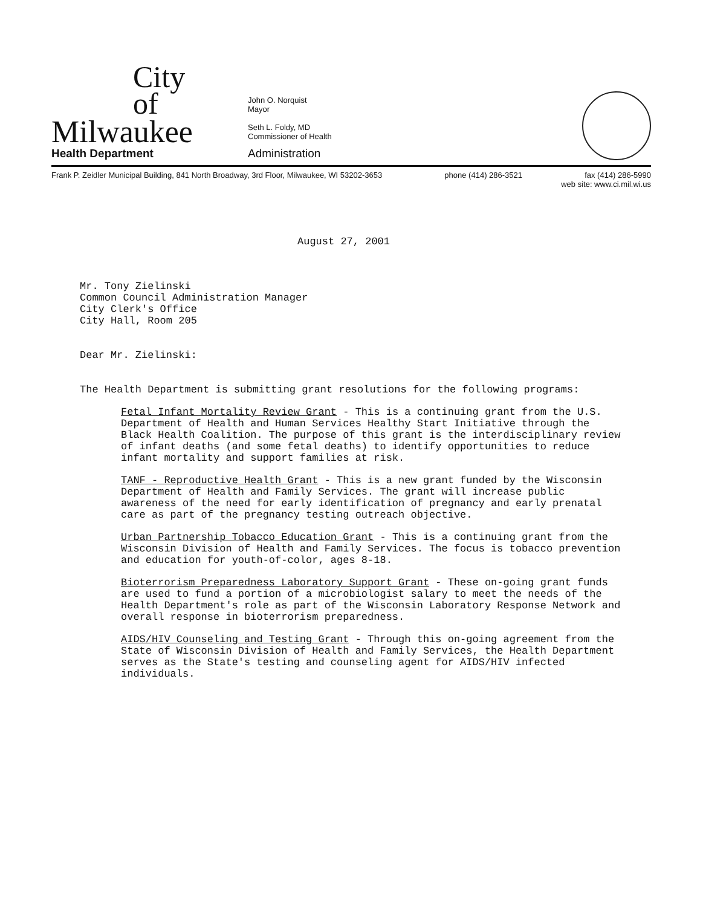City
of
Milwaukee
Health Department
John O. Norquist
Mayor
Seth L. Foldy, MD
Commissioner of Health
Administration
Frank P. Zeidler Municipal Building, 841 North Broadway, 3rd Floor, Milwaukee, WI 53202-3653 phone (414) 286-3521 fax (414) 286-5990
web site: www.ci.mil.wi.us
August 27, 2001
Mr. Tony Zielinski
Common Council Administration Manager
City Clerk's Office
City Hall, Room 205
Dear Mr. Zielinski:
The Health Department is submitting grant resolutions for the following programs:
Fetal Infant Mortality Review Grant - This is a continuing grant from the U.S. Department of Health and Human Services Healthy Start Initiative through the Black Health Coalition. The purpose of this grant is the interdisciplinary review of infant deaths (and some fetal deaths) to identify opportunities to reduce infant mortality and support families at risk.
TANF - Reproductive Health Grant - This is a new grant funded by the Wisconsin Department of Health and Family Services. The grant will increase public awareness of the need for early identification of pregnancy and early prenatal care as part of the pregnancy testing outreach objective.
Urban Partnership Tobacco Education Grant - This is a continuing grant from the Wisconsin Division of Health and Family Services. The focus is tobacco prevention and education for youth-of-color, ages 8-18.
Bioterrorism Preparedness Laboratory Support Grant - These on-going grant funds are used to fund a portion of a microbiologist salary to meet the needs of the Health Department's role as part of the Wisconsin Laboratory Response Network and overall response in bioterrorism preparedness.
AIDS/HIV Counseling and Testing Grant - Through this on-going agreement from the State of Wisconsin Division of Health and Family Services, the Health Department serves as the State's testing and counseling agent for AIDS/HIV infected individuals.